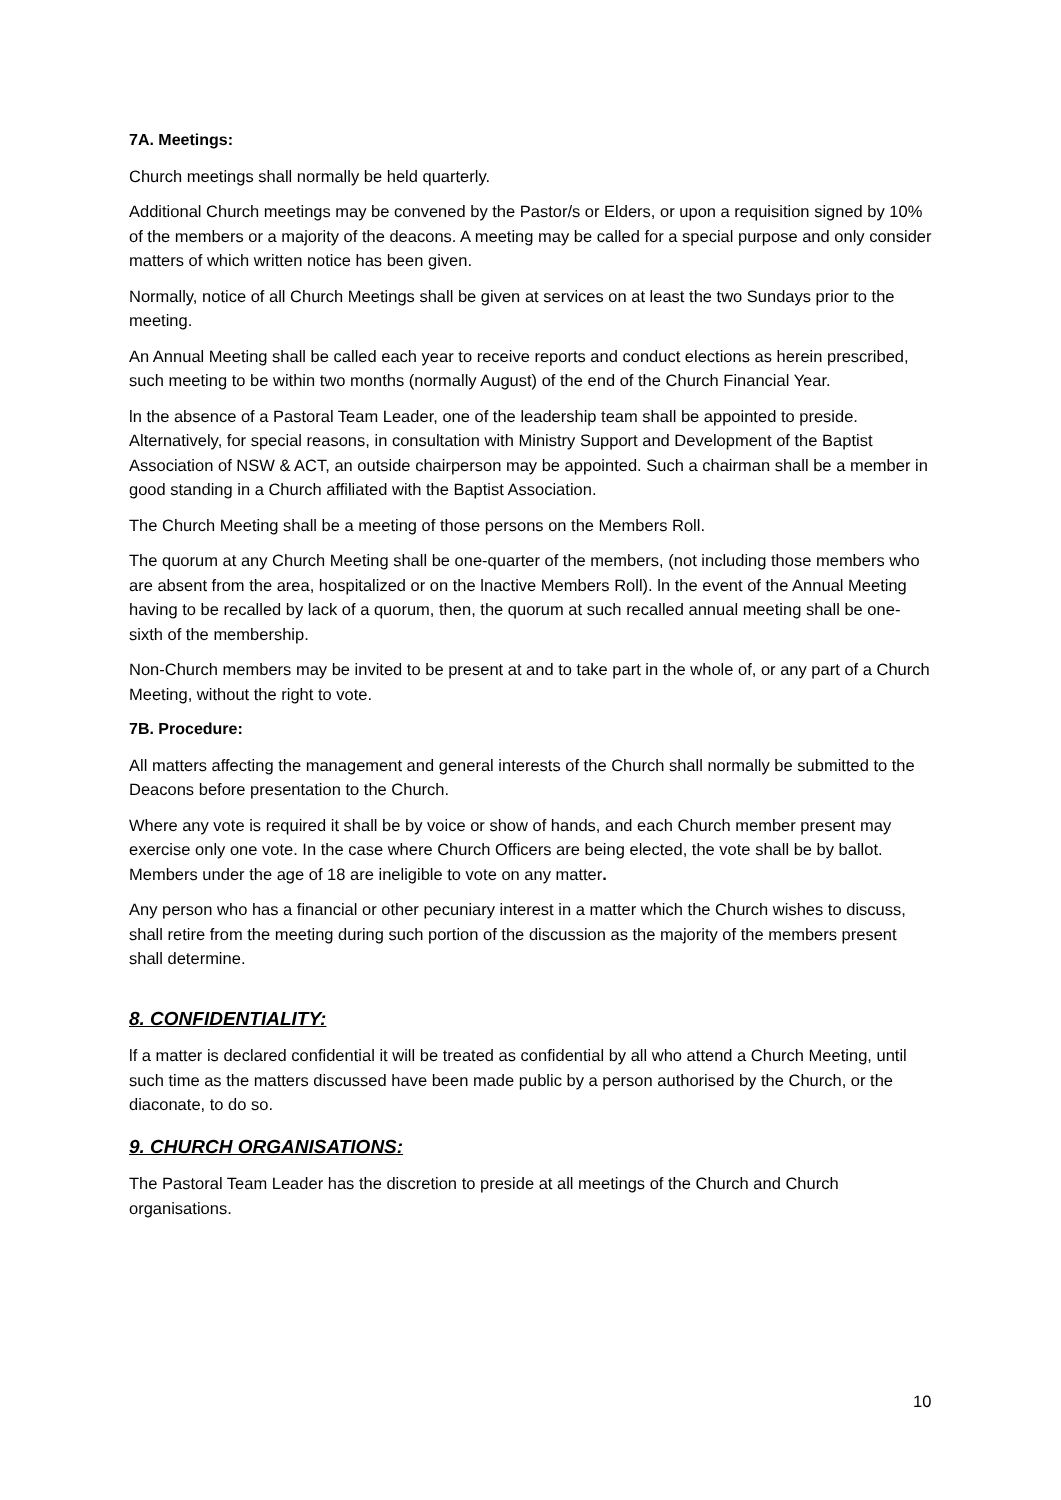7A. Meetings:
Church meetings shall normally be held quarterly.
Additional Church meetings may be convened by the Pastor/s or Elders, or upon a requisition signed by 10% of the members or a majority of the deacons. A meeting may be called for a special purpose and only consider matters of which written notice has been given.
Normally, notice of all Church Meetings shall be given at services on at least the two Sundays prior to the meeting.
An Annual Meeting shall be called each year to receive reports and conduct elections as herein prescribed, such meeting to be within two months (normally August) of the end of the Church Financial Year.
ln the absence of a Pastoral Team Leader, one of the leadership team shall be appointed to preside. Alternatively, for special reasons, in consultation with Ministry Support and Development of the Baptist Association of NSW & ACT, an outside chairperson may be appointed. Such a chairman shall be a member in good standing in a Church affiliated with the Baptist Association.
The Church Meeting shall be a meeting of those persons on the Members Roll.
The quorum at any Church Meeting shall be one-quarter of the members, (not including those members who are absent from the area, hospitalized or on the lnactive Members Roll). ln the event of the Annual Meeting having to be recalled by lack of a quorum, then, the quorum at such recalled annual meeting shall be one-sixth of the membership.
Non-Church members may be invited to be present at and to take part in the whole of, or any part of a Church Meeting, without the right to vote.
7B. Procedure:
All matters affecting the management and general interests of the Church shall normally be submitted to the Deacons before presentation to the Church.
Where any vote is required it shall be by voice or show of hands, and each Church member present may exercise only one vote. In the case where Church Officers are being elected, the vote shall be by ballot. Members under the age of 18 are ineligible to vote on any matter.
Any person who has a financial or other pecuniary interest in a matter which the Church wishes to discuss, shall retire from the meeting during such portion of the discussion as the majority of the members present shall determine.
8. CONFIDENTIALITY:
lf a matter is declared confidential it will be treated as confidential by all who attend a Church Meeting, until such time as the matters discussed have been made public by a person authorised by the Church, or the diaconate, to do so.
9. CHURCH ORGANISATIONS:
The Pastoral Team Leader has the discretion to preside at all meetings of the Church and Church organisations.
10